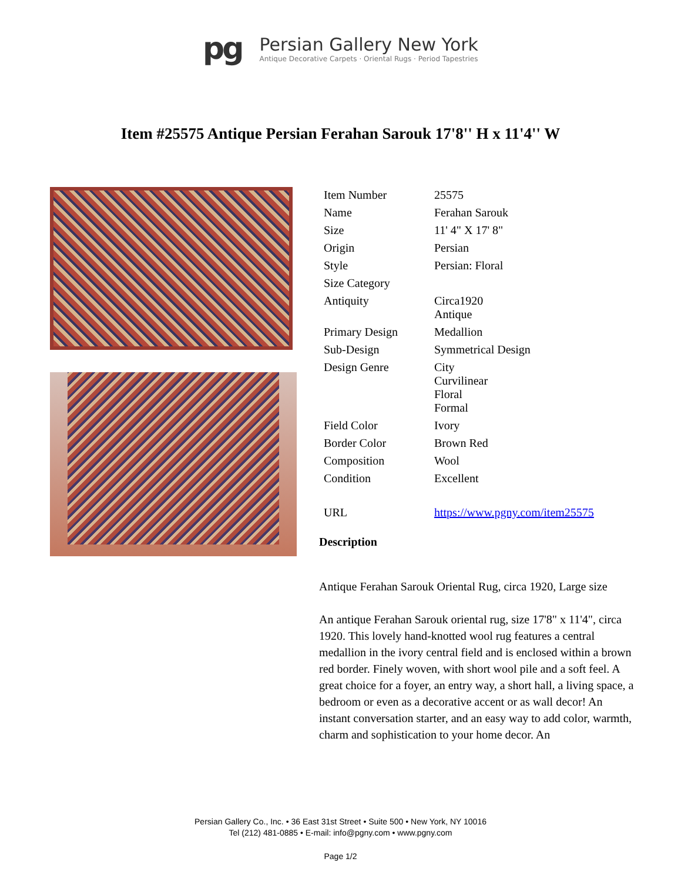pg
Persian Gallery New York
Antique Decorative Carpets · Oriental Rugs · Period Tapestries
Item #25575 Antique Persian Ferahan Sarouk 17'8'' H x 11'4'' W
| Item Number | 25575 |
| Name | Ferahan Sarouk |
| Size | 11' 4" X 17' 8" |
| Origin | Persian |
| Style | Persian: Floral |
| Size Category | |
| Antiquity | Circa1920 Antique |
| Primary Design | Medallion |
| Sub-Design | Symmetrical Design |
| Design Genre | City Curvilinear Floral Formal |
| Field Color | Ivory |
| Border Color | Brown Red |
| Composition | Wool |
| Condition | Excellent |
| URL | https://www.pgny.com/item25575 |
Description
Antique Ferahan Sarouk Oriental Rug, circa 1920, Large size
An antique Ferahan Sarouk oriental rug, size 17'8" x 11'4", circa 1920. This lovely hand-knotted wool rug features a central medallion in the ivory central field and is enclosed within a brown red border. Finely woven, with short wool pile and a soft feel. A great choice for a foyer, an entry way, a short hall, a living space, a bedroom or even as a decorative accent or as wall decor! An instant conversation starter, and an easy way to add color, warmth, charm and sophistication to your home decor. An
Persian Gallery Co., Inc. • 36 East 31st Street • Suite 500 • New York, NY 10016
Tel (212) 481-0885 • E-mail: info@pgny.com • www.pgny.com
Page 1/2